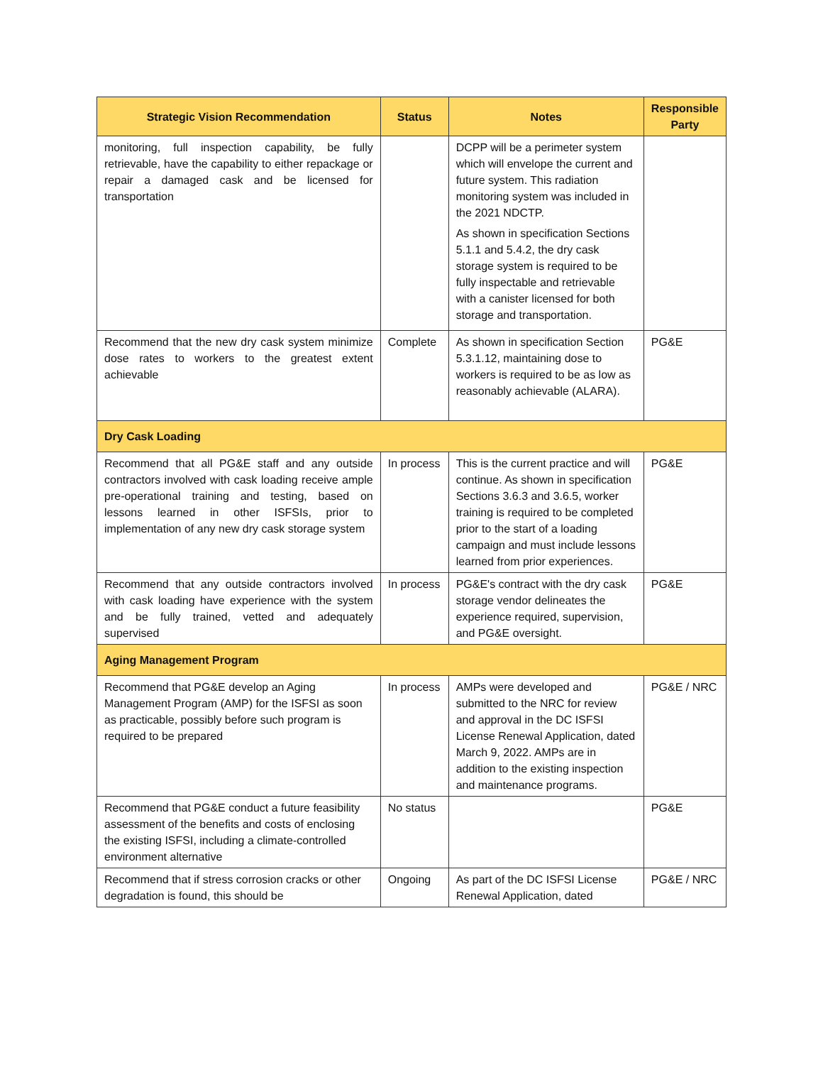| Strategic Vision Recommendation | Status | Notes | Responsible Party |
| --- | --- | --- | --- |
| monitoring, full inspection capability, be fully retrievable, have the capability to either repackage or repair a damaged cask and be licensed for transportation | | DCPP will be a perimeter system which will envelope the current and future system. This radiation monitoring system was included in the 2021 NDCTP. As shown in specification Sections 5.1.1 and 5.4.2, the dry cask storage system is required to be fully inspectable and retrievable with a canister licensed for both storage and transportation. | |
| Recommend that the new dry cask system minimize dose rates to workers to the greatest extent achievable | Complete | As shown in specification Section 5.3.1.12, maintaining dose to workers is required to be as low as reasonably achievable (ALARA). | PG&E |
| Dry Cask Loading | | | |
| Recommend that all PG&E staff and any outside contractors involved with cask loading receive ample pre-operational training and testing, based on lessons learned in other ISFSIs, prior to implementation of any new dry cask storage system | In process | This is the current practice and will continue. As shown in specification Sections 3.6.3 and 3.6.5, worker training is required to be completed prior to the start of a loading campaign and must include lessons learned from prior experiences. | PG&E |
| Recommend that any outside contractors involved with cask loading have experience with the system and be fully trained, vetted and adequately supervised | In process | PG&E's contract with the dry cask storage vendor delineates the experience required, supervision, and PG&E oversight. | PG&E |
| Aging Management Program | | | |
| Recommend that PG&E develop an Aging Management Program (AMP) for the ISFSI as soon as practicable, possibly before such program is required to be prepared | In process | AMPs were developed and submitted to the NRC for review and approval in the DC ISFSI License Renewal Application, dated March 9, 2022. AMPs are in addition to the existing inspection and maintenance programs. | PG&E / NRC |
| Recommend that PG&E conduct a future feasibility assessment of the benefits and costs of enclosing the existing ISFSI, including a climate-controlled environment alternative | No status | | PG&E |
| Recommend that if stress corrosion cracks or other degradation is found, this should be | Ongoing | As part of the DC ISFSI License Renewal Application, dated | PG&E / NRC |